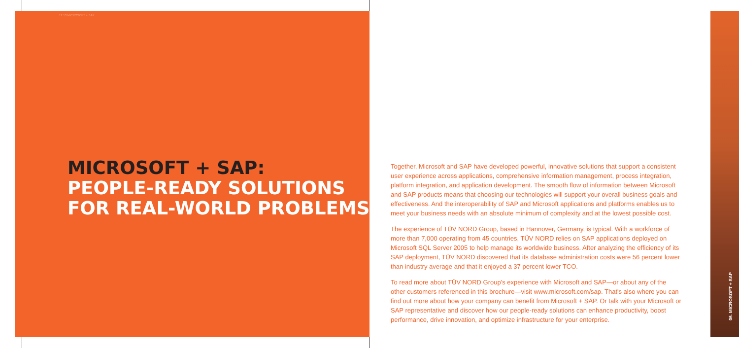12 13 MICROSOFT + SAP
MICROSOFT + SAP:
PEOPLE-READY SOLUTIONS
FOR REAL-WORLD PROBLEMS
Together, Microsoft and SAP have developed powerful, innovative solutions that support a consistent user experience across applications, comprehensive information management, process integration, platform integration, and application development. The smooth flow of information between Microsoft and SAP products means that choosing our technologies will support your overall business goals and effectiveness. And the interoperability of SAP and Microsoft applications and platforms enables us to meet your business needs with an absolute minimum of complexity and at the lowest possible cost.
The experience of TÜV NORD Group, based in Hannover, Germany, is typical. With a workforce of more than 7,000 operating from 45 countries, TÜV NORD relies on SAP applications deployed on Microsoft SQL Server 2005 to help manage its worldwide business. After analyzing the efficiency of its SAP deployment, TÜV NORD discovered that its database administration costs were 56 percent lower than industry average and that it enjoyed a 37 percent lower TCO.
To read more about TÜV NORD Group's experience with Microsoft and SAP—or about any of the other customers referenced in this brochure—visit www.microsoft.com/sap. That's also where you can find out more about how your company can benefit from Microsoft + SAP. Or talk with your Microsoft or SAP representative and discover how our people-ready solutions can enhance productivity, boost performance, drive innovation, and optimize infrastructure for your enterprise.
06. MICROSOFT + SAP